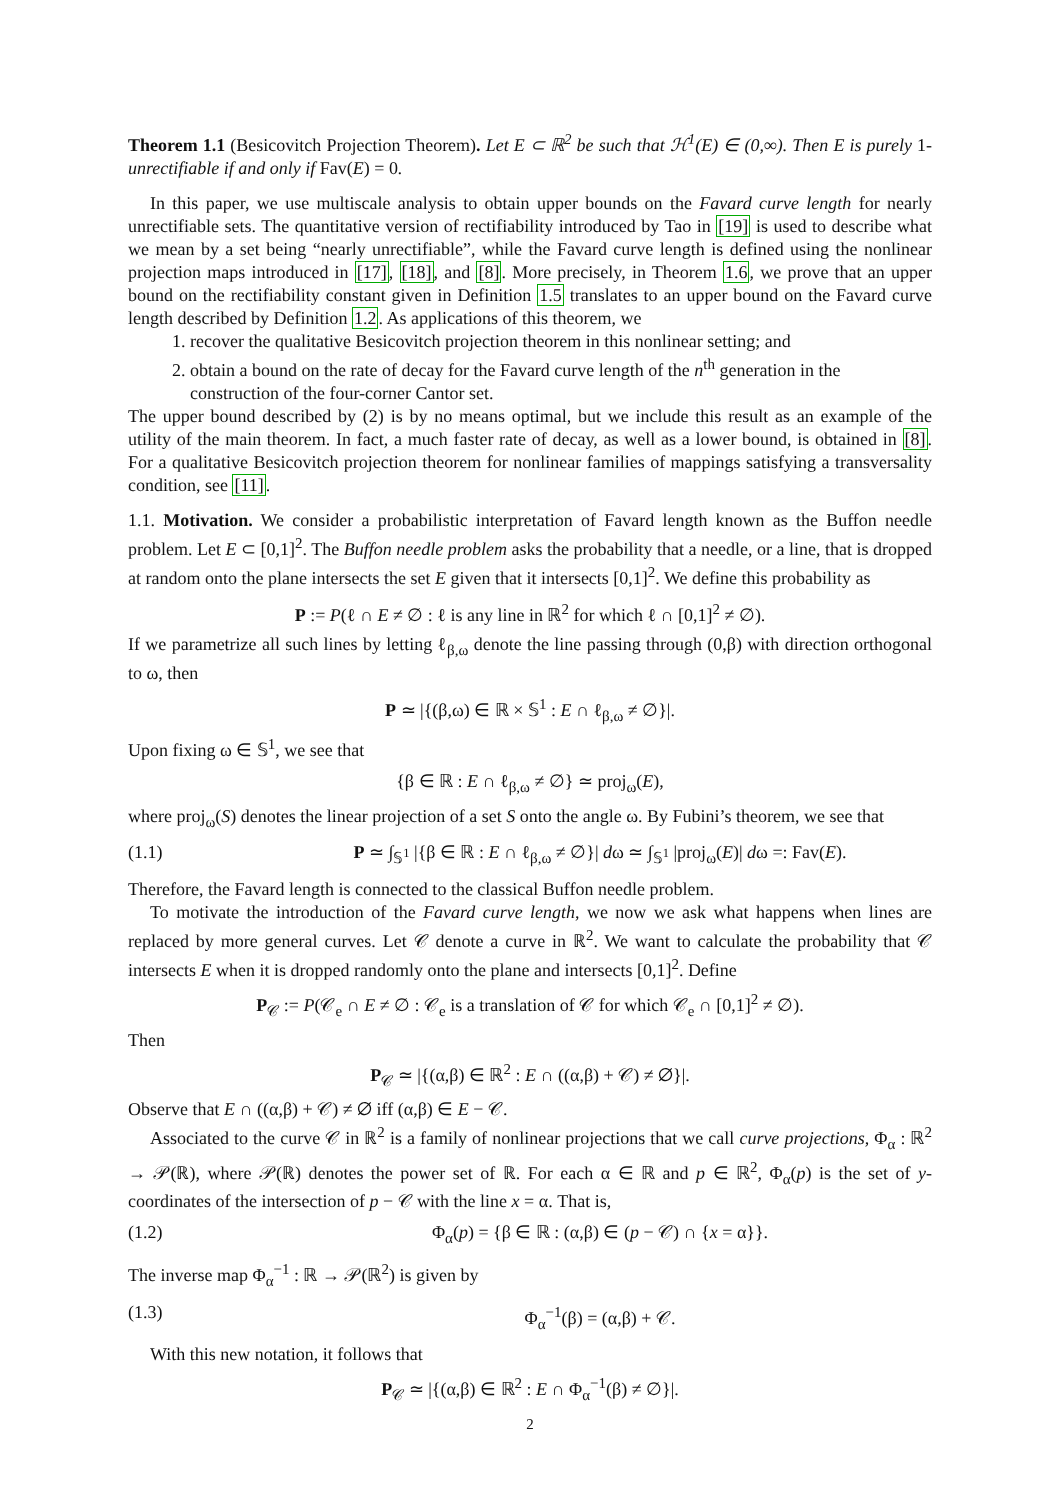Theorem 1.1 (Besicovitch Projection Theorem). Let E ⊂ ℝ<sup>2</sup> be such that ℋ<sup>1</sup>(E) ∈ (0,∞). Then E is purely 1-unrectifiable if and only if Fav(E) = 0.
In this paper, we use multiscale analysis to obtain upper bounds on the Favard curve length for nearly unrectifiable sets. The quantitative version of rectifiability introduced by Tao in [19] is used to describe what we mean by a set being “nearly unrectifiable”, while the Favard curve length is defined using the nonlinear projection maps introduced in [17], [18], and [8]. More precisely, in Theorem 1.6, we prove that an upper bound on the rectifiability constant given in Definition 1.5 translates to an upper bound on the Favard curve length described by Definition 1.2. As applications of this theorem, we
1. recover the qualitative Besicovitch projection theorem in this nonlinear setting; and
2. obtain a bound on the rate of decay for the Favard curve length of the n<sup>th</sup> generation in the construction of the four-corner Cantor set.
The upper bound described by (2) is by no means optimal, but we include this result as an example of the utility of the main theorem. In fact, a much faster rate of decay, as well as a lower bound, is obtained in [8]. For a qualitative Besicovitch projection theorem for nonlinear families of mappings satisfying a transversality condition, see [11].
1.1. Motivation. We consider a probabilistic interpretation of Favard length known as the Buffon needle problem. Let E ⊂ [0,1]<sup>2</sup>. The Buffon needle problem asks the probability that a needle, or a line, that is dropped at random onto the plane intersects the set E given that it intersects [0,1]<sup>2</sup>. We define this probability as
P := P(ℓ ∩ E ≠ ∅ : ℓ is any line in ℝ<sup>2</sup> for which ℓ ∩ [0,1]<sup>2</sup> ≠ ∅).
If we parametrize all such lines by letting ℓ<sub>β,ω</sub> denote the line passing through (0,β) with direction orthogonal to ω, then
P ≃ |{(β,ω) ∈ ℝ × 𝕊<sup>1</sup> : E ∩ ℓ<sub>β,ω</sub> ≠ ∅}|.
Upon fixing ω ∈ 𝕊<sup>1</sup>, we see that
{β ∈ ℝ : E ∩ ℓ<sub>β,ω</sub> ≠ ∅} ≃ proj<sub>ω</sub>(E),
where proj<sub>ω</sub>(S) denotes the linear projection of a set S onto the angle ω. By Fubini’s theorem, we see that
(1.1) P ≃ ∫<sub>𝕊<sup>1</sup></sub> |{β ∈ ℝ : E ∩ ℓ<sub>β,ω</sub> ≠ ∅}| dω ≃ ∫<sub>𝕊<sup>1</sup></sub> |proj<sub>ω</sub>(E)| dω =: Fav(E).
Therefore, the Favard length is connected to the classical Buffon needle problem.
To motivate the introduction of the Favard curve length, we now we ask what happens when lines are replaced by more general curves. Let 𝒞 denote a curve in ℝ<sup>2</sup>. We want to calculate the probability that 𝒞 intersects E when it is dropped randomly onto the plane and intersects [0,1]<sup>2</sup>. Define
P<sub>𝒞</sub> := P(𝒞<sub>e</sub> ∩ E ≠ ∅ : 𝒞<sub>e</sub> is a translation of 𝒞 for which 𝒞<sub>e</sub> ∩ [0,1]<sup>2</sup> ≠ ∅).
Then
P<sub>𝒞</sub> ≃ |{(α,β) ∈ ℝ<sup>2</sup> : E ∩ ((α,β) + 𝒞) ≠ ∅}|.
Observe that E ∩ ((α,β) + 𝒞) ≠ ∅ iff (α,β) ∈ E − 𝒞.
Associated to the curve 𝒞 in ℝ<sup>2</sup> is a family of nonlinear projections that we call curve projections, Φ<sub>α</sub> : ℝ<sup>2</sup> → 𝒫(ℝ), where 𝒫(ℝ) denotes the power set of ℝ. For each α ∈ ℝ and p ∈ ℝ<sup>2</sup>, Φ<sub>α</sub>(p) is the set of y-coordinates of the intersection of p − 𝒞 with the line x = α. That is,
(1.2) Φ<sub>α</sub>(p) = {β ∈ ℝ : (α,β) ∈ (p − 𝒞) ∩ {x = α}}.
The inverse map Φ<sub>α</sub><sup>−1</sup> : ℝ → 𝒫(ℝ<sup>2</sup>) is given by
(1.3) Φ<sub>α</sub><sup>−1</sup>(β) = (α,β) + 𝒞.
With this new notation, it follows that
P<sub>𝒞</sub> ≃ |{(α,β) ∈ ℝ<sup>2</sup> : E ∩ Φ<sub>α</sub><sup>−1</sup>(β) ≠ ∅}|.
2